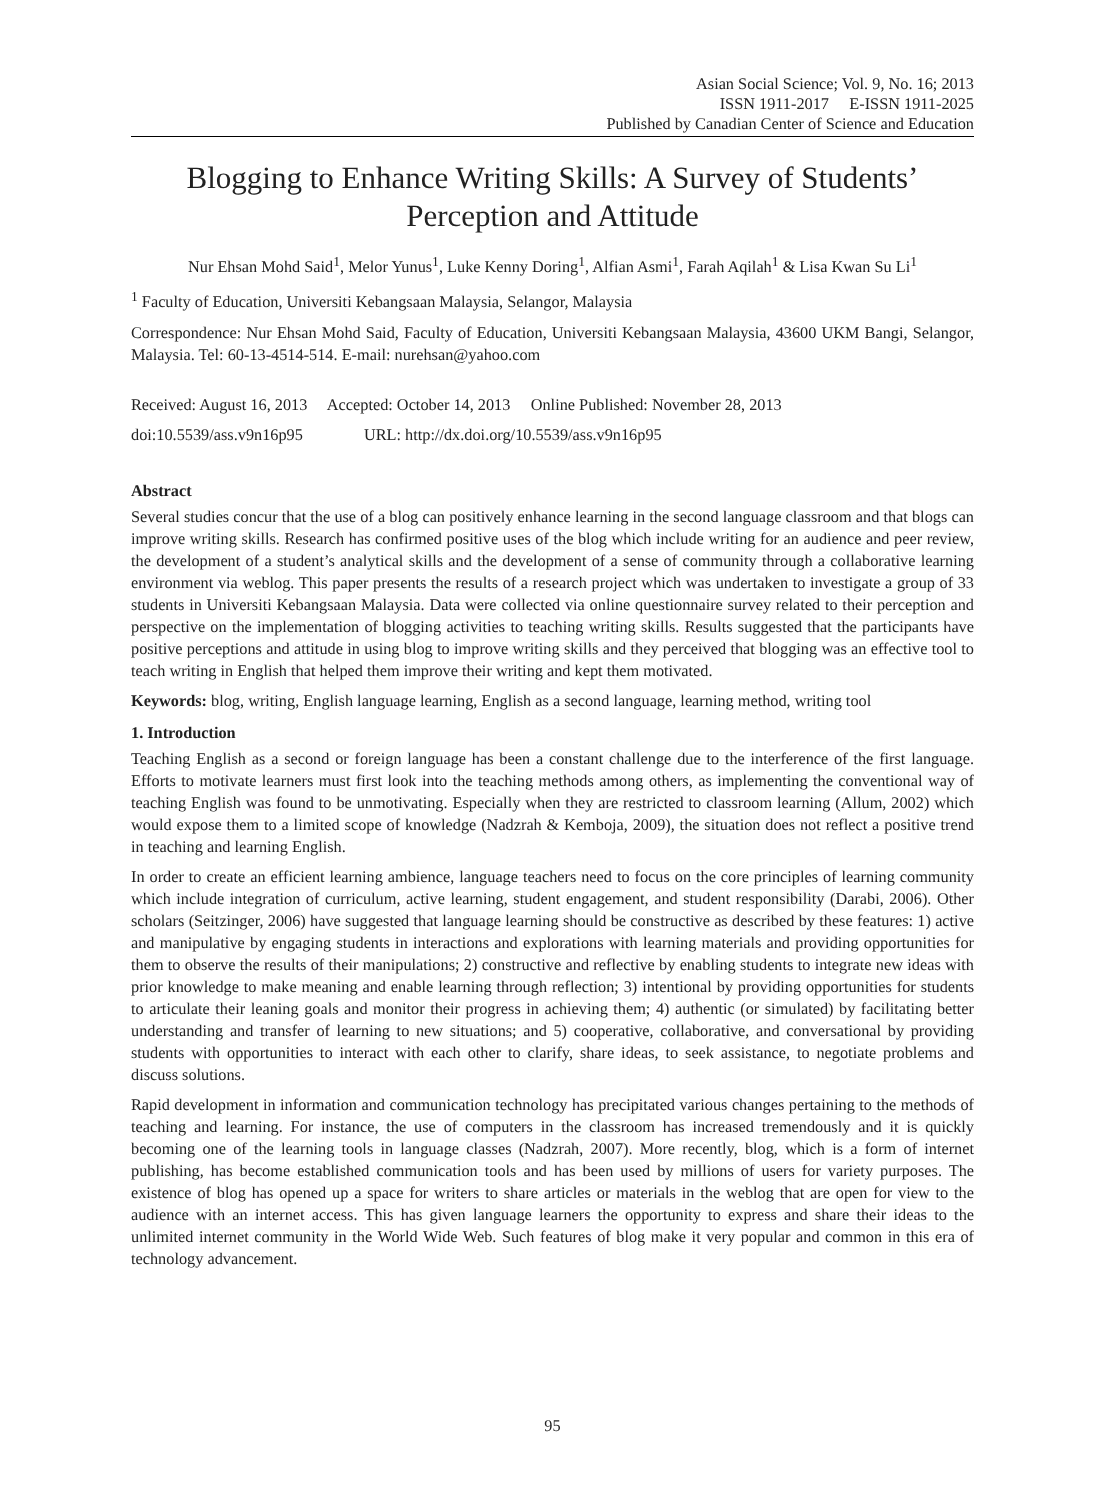Asian Social Science; Vol. 9, No. 16; 2013
ISSN 1911-2017 E-ISSN 1911-2025
Published by Canadian Center of Science and Education
Blogging to Enhance Writing Skills: A Survey of Students’ Perception and Attitude
Nur Ehsan Mohd Said<sup>1</sup>, Melor Yunus<sup>1</sup>, Luke Kenny Doring<sup>1</sup>, Alfian Asmi<sup>1</sup>, Farah Aqilah<sup>1</sup> & Lisa Kwan Su Li<sup>1</sup>
<sup>1</sup> Faculty of Education, Universiti Kebangsaan Malaysia, Selangor, Malaysia
Correspondence: Nur Ehsan Mohd Said, Faculty of Education, Universiti Kebangsaan Malaysia, 43600 UKM Bangi, Selangor, Malaysia. Tel: 60-13-4514-514. E-mail: nurehsan@yahoo.com
Received: August 16, 2013 Accepted: October 14, 2013 Online Published: November 28, 2013
doi:10.5539/ass.v9n16p95 URL: http://dx.doi.org/10.5539/ass.v9n16p95
Abstract
Several studies concur that the use of a blog can positively enhance learning in the second language classroom and that blogs can improve writing skills. Research has confirmed positive uses of the blog which include writing for an audience and peer review, the development of a student’s analytical skills and the development of a sense of community through a collaborative learning environment via weblog. This paper presents the results of a research project which was undertaken to investigate a group of 33 students in Universiti Kebangsaan Malaysia. Data were collected via online questionnaire survey related to their perception and perspective on the implementation of blogging activities to teaching writing skills. Results suggested that the participants have positive perceptions and attitude in using blog to improve writing skills and they perceived that blogging was an effective tool to teach writing in English that helped them improve their writing and kept them motivated.
Keywords: blog, writing, English language learning, English as a second language, learning method, writing tool
1. Introduction
Teaching English as a second or foreign language has been a constant challenge due to the interference of the first language. Efforts to motivate learners must first look into the teaching methods among others, as implementing the conventional way of teaching English was found to be unmotivating. Especially when they are restricted to classroom learning (Allum, 2002) which would expose them to a limited scope of knowledge (Nadzrah & Kemboja, 2009), the situation does not reflect a positive trend in teaching and learning English.
In order to create an efficient learning ambience, language teachers need to focus on the core principles of learning community which include integration of curriculum, active learning, student engagement, and student responsibility (Darabi, 2006). Other scholars (Seitzinger, 2006) have suggested that language learning should be constructive as described by these features: 1) active and manipulative by engaging students in interactions and explorations with learning materials and providing opportunities for them to observe the results of their manipulations; 2) constructive and reflective by enabling students to integrate new ideas with prior knowledge to make meaning and enable learning through reflection; 3) intentional by providing opportunities for students to articulate their leaning goals and monitor their progress in achieving them; 4) authentic (or simulated) by facilitating better understanding and transfer of learning to new situations; and 5) cooperative, collaborative, and conversational by providing students with opportunities to interact with each other to clarify, share ideas, to seek assistance, to negotiate problems and discuss solutions.
Rapid development in information and communication technology has precipitated various changes pertaining to the methods of teaching and learning. For instance, the use of computers in the classroom has increased tremendously and it is quickly becoming one of the learning tools in language classes (Nadzrah, 2007). More recently, blog, which is a form of internet publishing, has become established communication tools and has been used by millions of users for variety purposes. The existence of blog has opened up a space for writers to share articles or materials in the weblog that are open for view to the audience with an internet access. This has given language learners the opportunity to express and share their ideas to the unlimited internet community in the World Wide Web. Such features of blog make it very popular and common in this era of technology advancement.
95